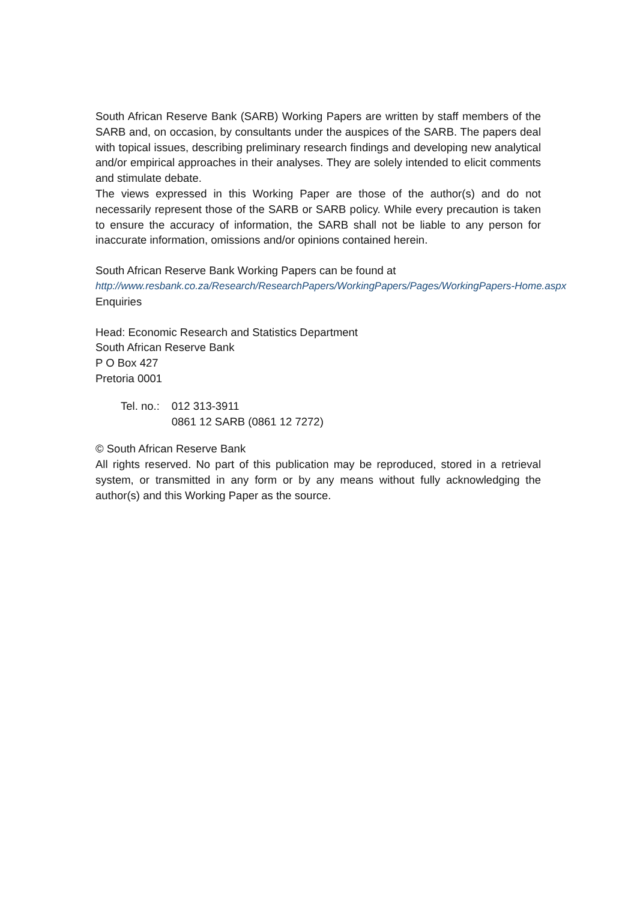South African Reserve Bank (SARB) Working Papers are written by staff members of the SARB and, on occasion, by consultants under the auspices of the SARB. The papers deal with topical issues, describing preliminary research findings and developing new analytical and/or empirical approaches in their analyses. They are solely intended to elicit comments and stimulate debate.
The views expressed in this Working Paper are those of the author(s) and do not necessarily represent those of the SARB or SARB policy. While every precaution is taken to ensure the accuracy of information, the SARB shall not be liable to any person for inaccurate information, omissions and/or opinions contained herein.
South African Reserve Bank Working Papers can be found at
http://www.resbank.co.za/Research/ResearchPapers/WorkingPapers/Pages/WorkingPapers-Home.aspx
Enquiries
Head: Economic Research and Statistics Department
South African Reserve Bank
P O Box 427
Pretoria 0001
| Tel. no.: | 012 313-3911 |
| | 0861 12 SARB (0861 12 7272) |
© South African Reserve Bank
All rights reserved. No part of this publication may be reproduced, stored in a retrieval system, or transmitted in any form or by any means without fully acknowledging the author(s) and this Working Paper as the source.